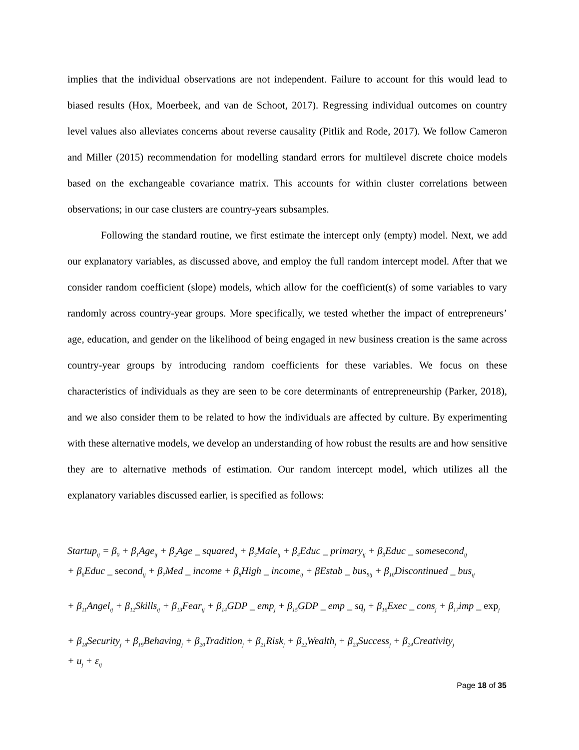implies that the individual observations are not independent. Failure to account for this would lead to biased results (Hox, Moerbeek, and van de Schoot, 2017). Regressing individual outcomes on country level values also alleviates concerns about reverse causality (Pitlik and Rode, 2017). We follow Cameron and Miller (2015) recommendation for modelling standard errors for multilevel discrete choice models based on the exchangeable covariance matrix. This accounts for within cluster correlations between observations; in our case clusters are country-years subsamples.
Following the standard routine, we first estimate the intercept only (empty) model. Next, we add our explanatory variables, as discussed above, and employ the full random intercept model. After that we consider random coefficient (slope) models, which allow for the coefficient(s) of some variables to vary randomly across country-year groups. More specifically, we tested whether the impact of entrepreneurs’ age, education, and gender on the likelihood of being engaged in new business creation is the same across country-year groups by introducing random coefficients for these variables. We focus on these characteristics of individuals as they are seen to be core determinants of entrepreneurship (Parker, 2018), and we also consider them to be related to how the individuals are affected by culture. By experimenting with these alternative models, we develop an understanding of how robust the results are and how sensitive they are to alternative methods of estimation. Our random intercept model, which utilizes all the explanatory variables discussed earlier, is specified as follows:
Startup<sub>ij</sub> = β<sub>0</sub> + β<sub>1</sub>Age<sub>ij</sub> + β<sub>2</sub>Age _ squared<sub>ij</sub> + β<sub>3</sub>Male<sub>ij</sub> + β<sub>4</sub>Educ _ primary<sub>ij</sub> + β<sub>5</sub>Educ _ somesecond<sub>ij</sub>
+ β<sub>6</sub>Educ _ second<sub>ij</sub> + β<sub>7</sub>Med _ income + β<sub>8</sub>High _ income<sub>ij</sub> + βEstab _ bus<sub>9ij</sub> + β<sub>10</sub>Discontinued _ bus<sub>ij</sub>
+ β<sub>11</sub>Angel<sub>ij</sub> + β<sub>12</sub>Skills<sub>ij</sub> + β<sub>13</sub>Fear<sub>ij</sub> + β<sub>14</sub>GDP _ emp<sub>j</sub> + β<sub>15</sub>GDP _ emp _ sq<sub>j</sub> + β<sub>16</sub>Exec _ cons<sub>j</sub> + β<sub>17</sub>imp _ exp<sub>j</sub>
+ β<sub>18</sub>Security<sub>j</sub> + β<sub>19</sub>Behaving<sub>j</sub> + β<sub>20</sub>Tradition<sub>j</sub> + β<sub>21</sub>Risk<sub>j</sub> + β<sub>22</sub>Wealth<sub>j</sub> + β<sub>23</sub>Success<sub>j</sub> + β<sub>24</sub>Creativity<sub>j</sub>
+ u<sub>j</sub> + ε<sub>ij</sub>
Page 18 of 35